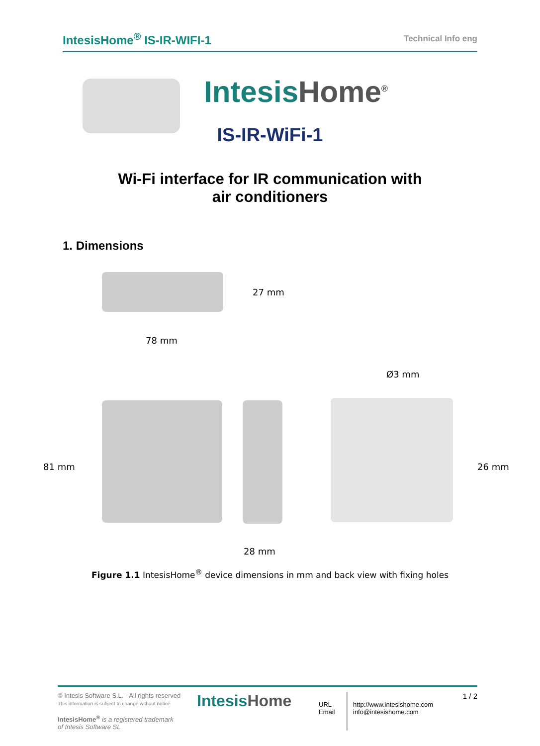IntesisHome<sup>®</sup> IS-IR-WIFI-1
Technical Info eng
IntesisHome<sup>®</sup>
IS-IR-WiFi-1
Wi-Fi interface for IR communication with
air conditioners
1. Dimensions
27 mm
78 mm
Ø3 mm
81 mm 26 mm
28 mm
Figure 1.1 IntesisHome<sup>®</sup> device dimensions in mm and back view with fixing holes
© Intesis Software S.L. - All rights reserved
This information is subject to change without notice
IntesisHome<sup>®</sup> is a registered trademark
of Intesis Software SL
IntesisHome
URL
Email
http://www.intesishome.com
info@intesishome.com
1 / 2